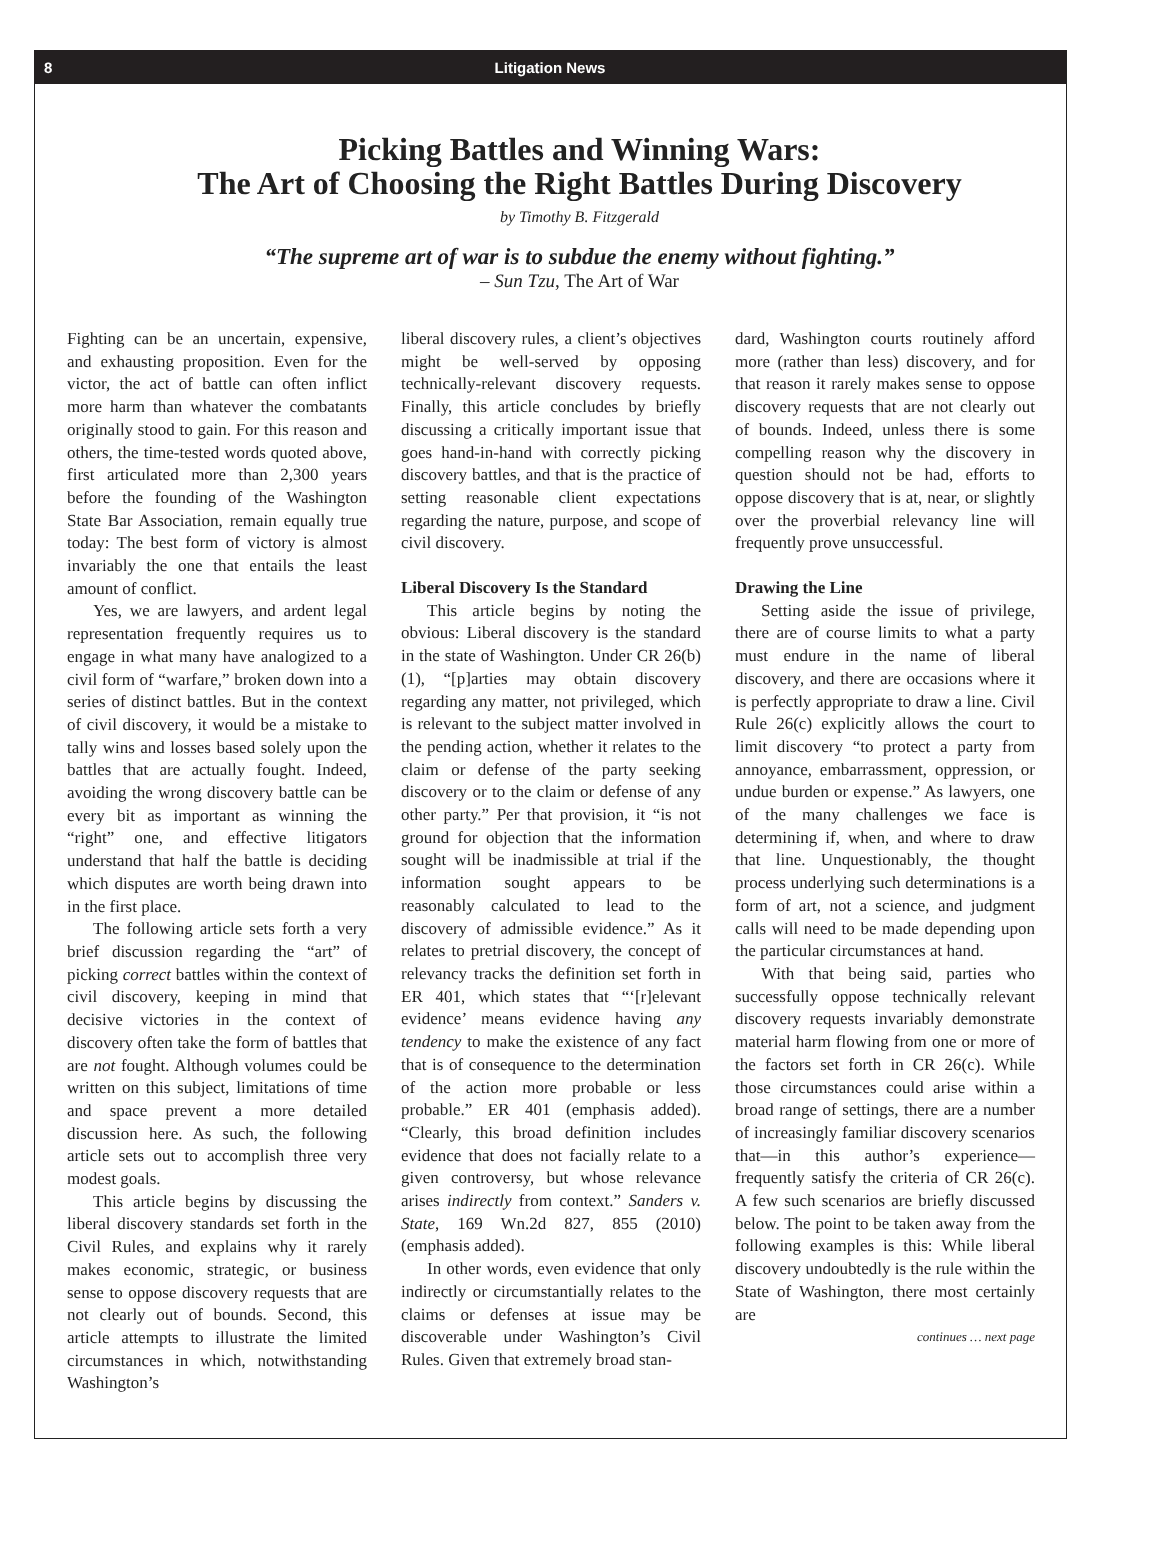8 Litigation News
Picking Battles and Winning Wars:
The Art of Choosing the Right Battles During Discovery
by Timothy B. Fitzgerald
“The supreme art of war is to subdue the enemy without fighting.”
– Sun Tzu, The Art of War
Fighting can be an uncertain, expensive, and exhausting proposition. Even for the victor, the act of battle can often inflict more harm than whatever the combatants originally stood to gain. For this reason and others, the time-tested words quoted above, first articulated more than 2,300 years before the founding of the Washington State Bar Association, remain equally true today: The best form of victory is almost invariably the one that entails the least amount of conflict.
Yes, we are lawyers, and ardent legal representation frequently requires us to engage in what many have analogized to a civil form of “warfare,” broken down into a series of distinct battles. But in the context of civil discovery, it would be a mistake to tally wins and losses based solely upon the battles that are actually fought. Indeed, avoiding the wrong discovery battle can be every bit as important as winning the “right” one, and effective litigators understand that half the battle is deciding which disputes are worth being drawn into in the first place.
The following article sets forth a very brief discussion regarding the “art” of picking correct battles within the context of civil discovery, keeping in mind that decisive victories in the context of discovery often take the form of battles that are not fought. Although volumes could be written on this subject, limitations of time and space prevent a more detailed discussion here. As such, the following article sets out to accomplish three very modest goals.
This article begins by discussing the liberal discovery standards set forth in the Civil Rules, and explains why it rarely makes economic, strategic, or business sense to oppose discovery requests that are not clearly out of bounds. Second, this article attempts to illustrate the limited circumstances in which, notwithstanding Washington’s
liberal discovery rules, a client’s objectives might be well-served by opposing technically-relevant discovery requests. Finally, this article concludes by briefly discussing a critically important issue that goes hand-in-hand with correctly picking discovery battles, and that is the practice of setting reasonable client expectations regarding the nature, purpose, and scope of civil discovery.
Liberal Discovery Is the Standard
This article begins by noting the obvious: Liberal discovery is the standard in the state of Washington. Under CR 26(b)(1), “[p]arties may obtain discovery regarding any matter, not privileged, which is relevant to the subject matter involved in the pending action, whether it relates to the claim or defense of the party seeking discovery or to the claim or defense of any other party.” Per that provision, it “is not ground for objection that the information sought will be inadmissible at trial if the information sought appears to be reasonably calculated to lead to the discovery of admissible evidence.” As it relates to pretrial discovery, the concept of relevancy tracks the definition set forth in ER 401, which states that “‘[r]elevant evidence’ means evidence having any tendency to make the existence of any fact that is of consequence to the determination of the action more probable or less probable.” ER 401 (emphasis added). “Clearly, this broad definition includes evidence that does not facially relate to a given controversy, but whose relevance arises indirectly from context.” Sanders v. State, 169 Wn.2d 827, 855 (2010) (emphasis added).
In other words, even evidence that only indirectly or circumstantially relates to the claims or defenses at issue may be discoverable under Washington’s Civil Rules. Given that extremely broad stan-
dard, Washington courts routinely afford more (rather than less) discovery, and for that reason it rarely makes sense to oppose discovery requests that are not clearly out of bounds. Indeed, unless there is some compelling reason why the discovery in question should not be had, efforts to oppose discovery that is at, near, or slightly over the proverbial relevancy line will frequently prove unsuccessful.
Drawing the Line
Setting aside the issue of privilege, there are of course limits to what a party must endure in the name of liberal discovery, and there are occasions where it is perfectly appropriate to draw a line. Civil Rule 26(c) explicitly allows the court to limit discovery “to protect a party from annoyance, embarrassment, oppression, or undue burden or expense.” As lawyers, one of the many challenges we face is determining if, when, and where to draw that line. Unquestionably, the thought process underlying such determinations is a form of art, not a science, and judgment calls will need to be made depending upon the particular circumstances at hand.
With that being said, parties who successfully oppose technically relevant discovery requests invariably demonstrate material harm flowing from one or more of the factors set forth in CR 26(c). While those circumstances could arise within a broad range of settings, there are a number of increasingly familiar discovery scenarios that—in this author’s experience—frequently satisfy the criteria of CR 26(c). A few such scenarios are briefly discussed below. The point to be taken away from the following examples is this: While liberal discovery undoubtedly is the rule within the State of Washington, there most certainly are
continues … next page